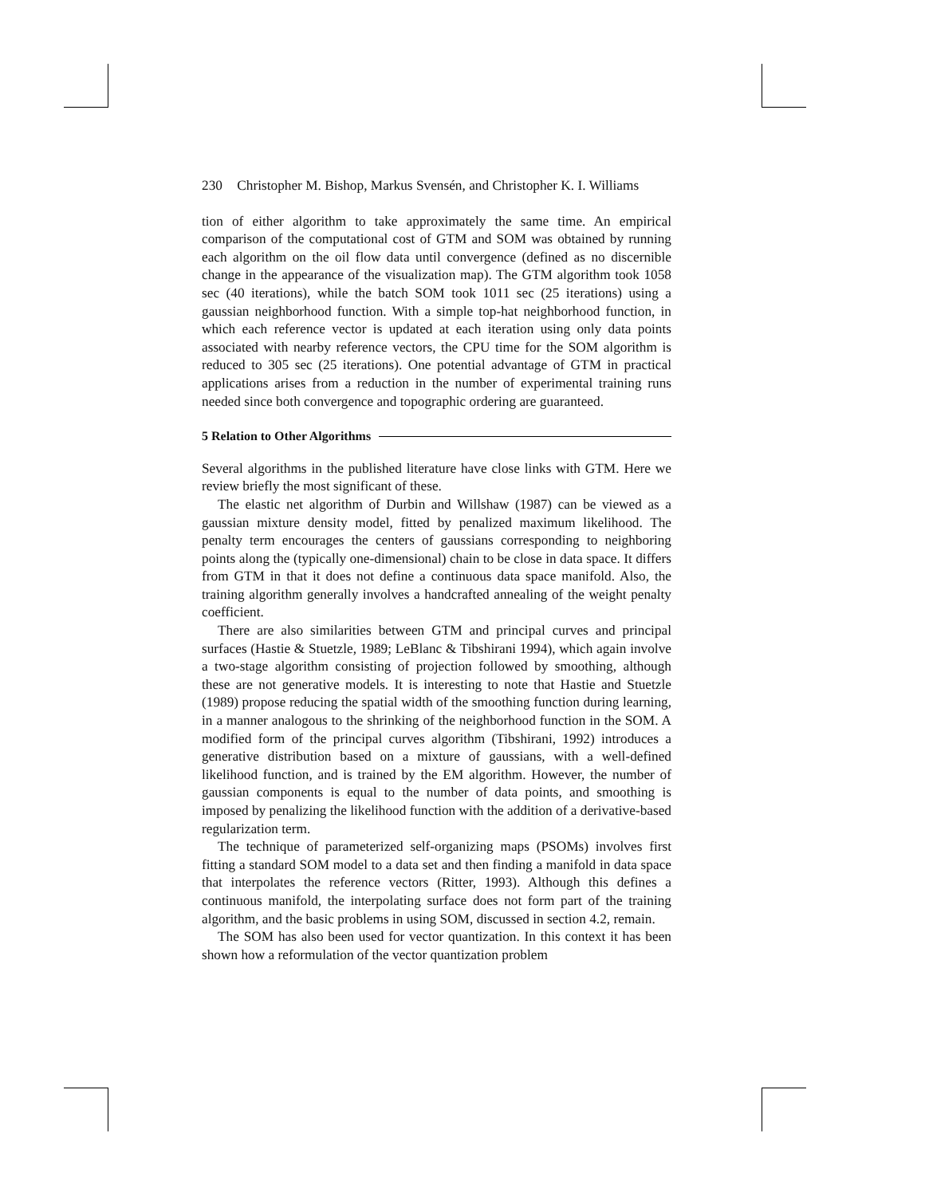230 Christopher M. Bishop, Markus Svensén, and Christopher K. I. Williams
tion of either algorithm to take approximately the same time. An empirical comparison of the computational cost of GTM and SOM was obtained by running each algorithm on the oil flow data until convergence (defined as no discernible change in the appearance of the visualization map). The GTM algorithm took 1058 sec (40 iterations), while the batch SOM took 1011 sec (25 iterations) using a gaussian neighborhood function. With a simple top-hat neighborhood function, in which each reference vector is updated at each iteration using only data points associated with nearby reference vectors, the CPU time for the SOM algorithm is reduced to 305 sec (25 iterations). One potential advantage of GTM in practical applications arises from a reduction in the number of experimental training runs needed since both convergence and topographic ordering are guaranteed.
5 Relation to Other Algorithms
Several algorithms in the published literature have close links with GTM. Here we review briefly the most significant of these.
The elastic net algorithm of Durbin and Willshaw (1987) can be viewed as a gaussian mixture density model, fitted by penalized maximum likelihood. The penalty term encourages the centers of gaussians corresponding to neighboring points along the (typically one-dimensional) chain to be close in data space. It differs from GTM in that it does not define a continuous data space manifold. Also, the training algorithm generally involves a handcrafted annealing of the weight penalty coefficient.
There are also similarities between GTM and principal curves and principal surfaces (Hastie & Stuetzle, 1989; LeBlanc & Tibshirani 1994), which again involve a two-stage algorithm consisting of projection followed by smoothing, although these are not generative models. It is interesting to note that Hastie and Stuetzle (1989) propose reducing the spatial width of the smoothing function during learning, in a manner analogous to the shrinking of the neighborhood function in the SOM. A modified form of the principal curves algorithm (Tibshirani, 1992) introduces a generative distribution based on a mixture of gaussians, with a well-defined likelihood function, and is trained by the EM algorithm. However, the number of gaussian components is equal to the number of data points, and smoothing is imposed by penalizing the likelihood function with the addition of a derivative-based regularization term.
The technique of parameterized self-organizing maps (PSOMs) involves first fitting a standard SOM model to a data set and then finding a manifold in data space that interpolates the reference vectors (Ritter, 1993). Although this defines a continuous manifold, the interpolating surface does not form part of the training algorithm, and the basic problems in using SOM, discussed in section 4.2, remain.
The SOM has also been used for vector quantization. In this context it has been shown how a reformulation of the vector quantization problem